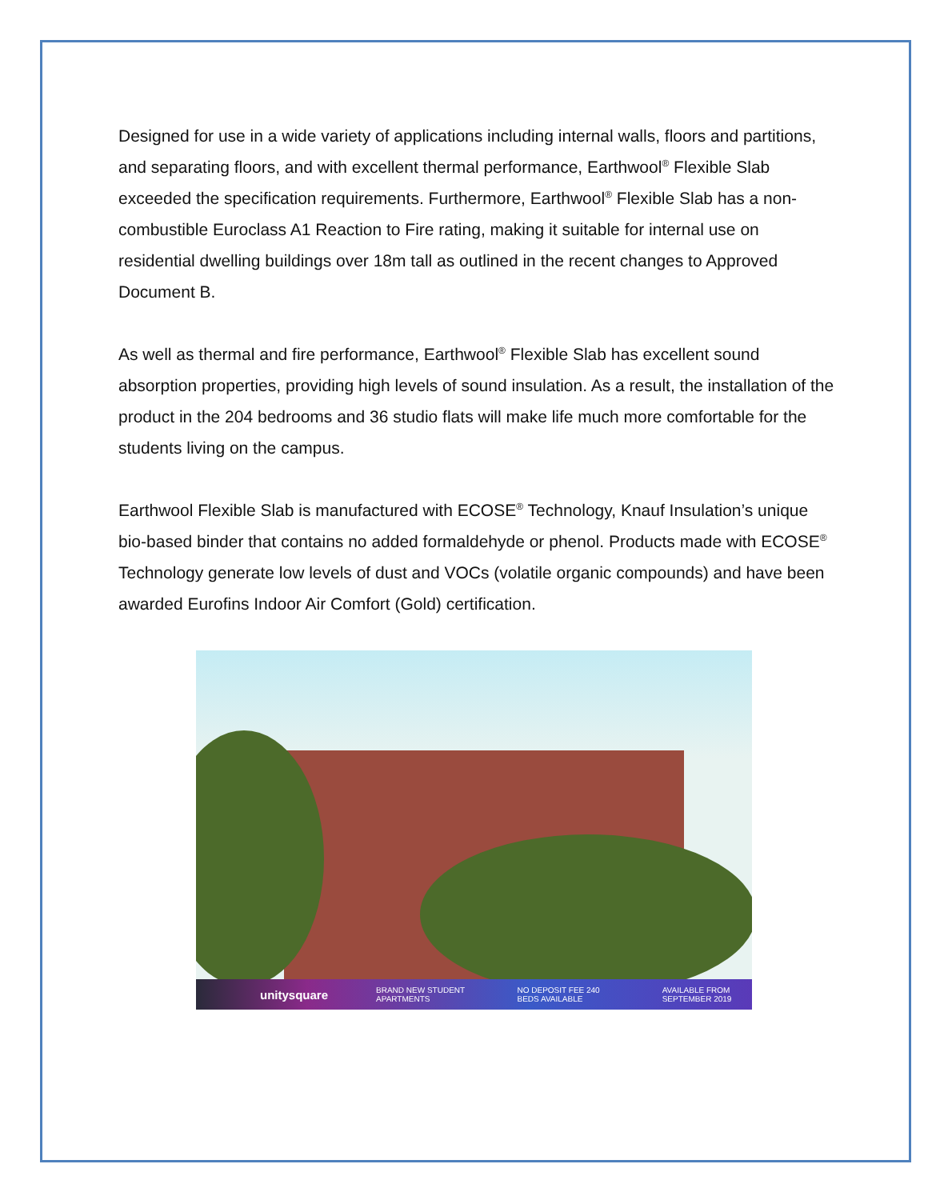Designed for use in a wide variety of applications including internal walls, floors and partitions, and separating floors, and with excellent thermal performance, Earthwool<sup>®</sup> Flexible Slab exceeded the specification requirements. Furthermore, Earthwool<sup>®</sup> Flexible Slab has a non-combustible Euroclass A1 Reaction to Fire rating, making it suitable for internal use on residential dwelling buildings over 18m tall as outlined in the recent changes to Approved Document B.
As well as thermal and fire performance, Earthwool<sup>®</sup> Flexible Slab has excellent sound absorption properties, providing high levels of sound insulation. As a result, the installation of the product in the 204 bedrooms and 36 studio flats will make life much more comfortable for the students living on the campus.
Earthwool Flexible Slab is manufactured with ECOSE<sup>®</sup> Technology, Knauf Insulation’s unique bio-based binder that contains no added formaldehyde or phenol. Products made with ECOSE<sup>®</sup> Technology generate low levels of dust and VOCs (volatile organic compounds) and have been awarded Eurofins Indoor Air Comfort (Gold) certification.
unitysquare BRAND NEW STUDENT APARTMENTS NO DEPOSIT FEE 240 BEDS AVAILABLE AVAILABLE FROM SEPTEMBER 2019